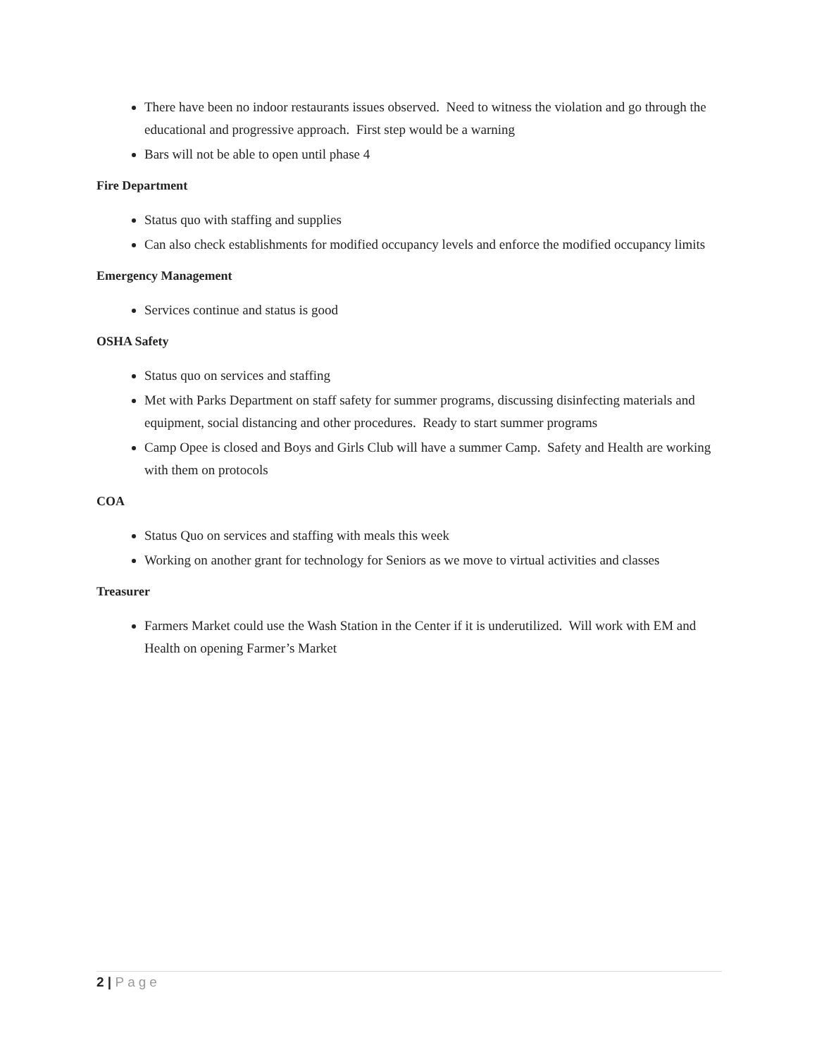There have been no indoor restaurants issues observed. Need to witness the violation and go through the educational and progressive approach. First step would be a warning
Bars will not be able to open until phase 4
Fire Department
Status quo with staffing and supplies
Can also check establishments for modified occupancy levels and enforce the modified occupancy limits
Emergency Management
Services continue and status is good
OSHA Safety
Status quo on services and staffing
Met with Parks Department on staff safety for summer programs, discussing disinfecting materials and equipment, social distancing and other procedures. Ready to start summer programs
Camp Opee is closed and Boys and Girls Club will have a summer Camp. Safety and Health are working with them on protocols
COA
Status Quo on services and staffing with meals this week
Working on another grant for technology for Seniors as we move to virtual activities and classes
Treasurer
Farmers Market could use the Wash Station in the Center if it is underutilized. Will work with EM and Health on opening Farmer’s Market
2 | Page